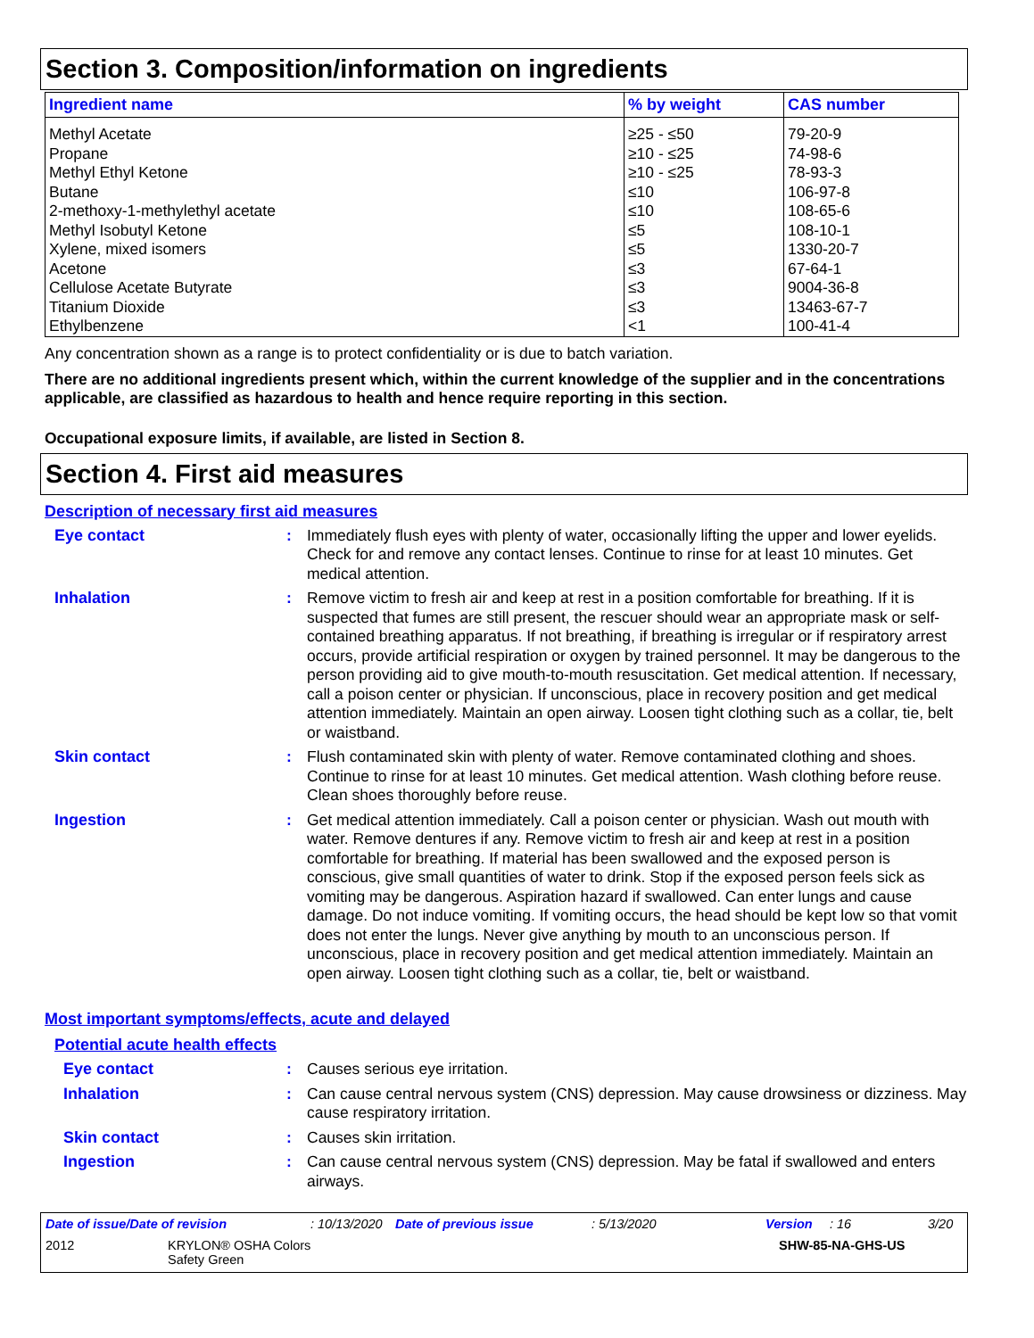Section 3. Composition/information on ingredients
| Ingredient name | % by weight | CAS number |
| --- | --- | --- |
| Methyl Acetate | ≥25 - ≤50 | 79-20-9 |
| Propane | ≥10 - ≤25 | 74-98-6 |
| Methyl Ethyl Ketone | ≥10 - ≤25 | 78-93-3 |
| Butane | ≤10 | 106-97-8 |
| 2-methoxy-1-methylethyl acetate | ≤10 | 108-65-6 |
| Methyl Isobutyl Ketone | ≤5 | 108-10-1 |
| Xylene, mixed isomers | ≤5 | 1330-20-7 |
| Acetone | ≤3 | 67-64-1 |
| Cellulose Acetate Butyrate | ≤3 | 9004-36-8 |
| Titanium Dioxide | ≤3 | 13463-67-7 |
| Ethylbenzene | <1 | 100-41-4 |
Any concentration shown as a range is to protect confidentiality or is due to batch variation.
There are no additional ingredients present which, within the current knowledge of the supplier and in the concentrations applicable, are classified as hazardous to health and hence require reporting in this section.
Occupational exposure limits, if available, are listed in Section 8.
Section 4. First aid measures
Description of necessary first aid measures
Eye contact : Immediately flush eyes with plenty of water, occasionally lifting the upper and lower eyelids. Check for and remove any contact lenses. Continue to rinse for at least 10 minutes. Get medical attention.
Inhalation : Remove victim to fresh air and keep at rest in a position comfortable for breathing. If it is suspected that fumes are still present, the rescuer should wear an appropriate mask or self-contained breathing apparatus. If not breathing, if breathing is irregular or if respiratory arrest occurs, provide artificial respiration or oxygen by trained personnel. It may be dangerous to the person providing aid to give mouth-to-mouth resuscitation. Get medical attention. If necessary, call a poison center or physician. If unconscious, place in recovery position and get medical attention immediately. Maintain an open airway. Loosen tight clothing such as a collar, tie, belt or waistband.
Skin contact : Flush contaminated skin with plenty of water. Remove contaminated clothing and shoes. Continue to rinse for at least 10 minutes. Get medical attention. Wash clothing before reuse. Clean shoes thoroughly before reuse.
Ingestion : Get medical attention immediately. Call a poison center or physician. Wash out mouth with water. Remove dentures if any. Remove victim to fresh air and keep at rest in a position comfortable for breathing. If material has been swallowed and the exposed person is conscious, give small quantities of water to drink. Stop if the exposed person feels sick as vomiting may be dangerous. Aspiration hazard if swallowed. Can enter lungs and cause damage. Do not induce vomiting. If vomiting occurs, the head should be kept low so that vomit does not enter the lungs. Never give anything by mouth to an unconscious person. If unconscious, place in recovery position and get medical attention immediately. Maintain an open airway. Loosen tight clothing such as a collar, tie, belt or waistband.
Most important symptoms/effects, acute and delayed
Potential acute health effects
Eye contact : Causes serious eye irritation.
Inhalation : Can cause central nervous system (CNS) depression. May cause drowsiness or dizziness. May cause respiratory irritation.
Skin contact : Causes skin irritation.
Ingestion : Can cause central nervous system (CNS) depression. May be fatal if swallowed and enters airways.
Date of issue/Date of revision: 10/13/2020 Date of previous issue: 5/13/2020 Version: 16 3/20
2012 KRYLON® OSHA Colors
Safety Green SHW-85-NA-GHS-US